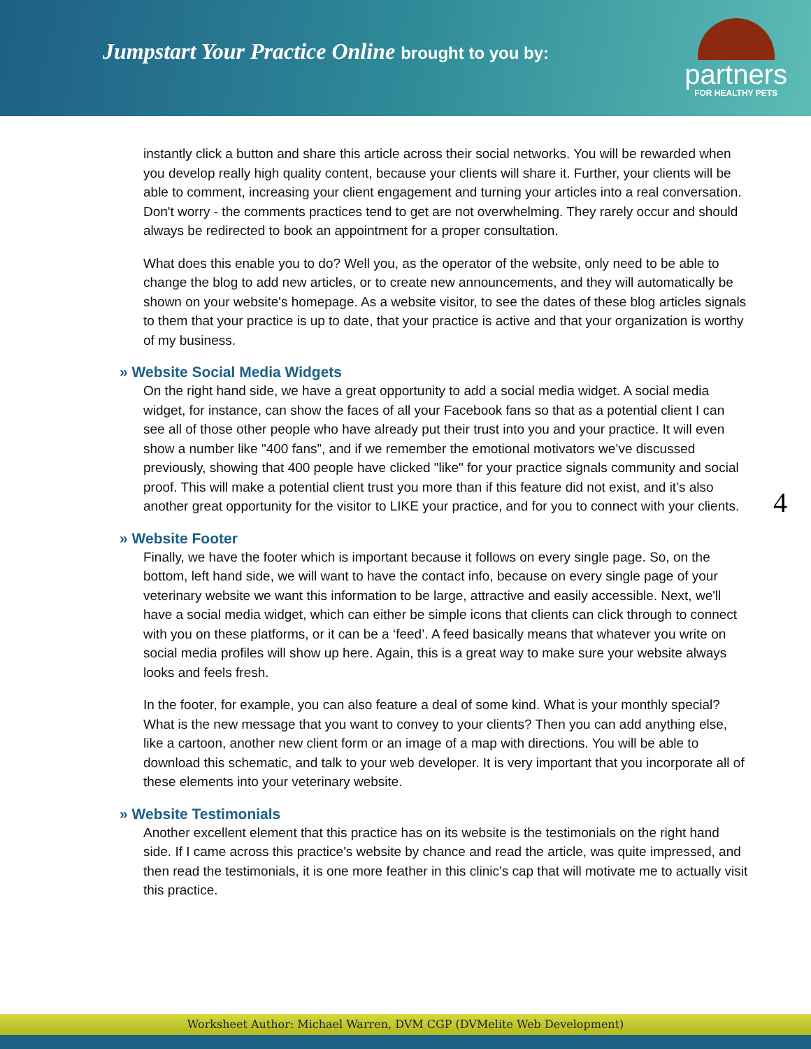Jumpstart Your Practice Online brought to you by:
partners
FOR HEALTHY PETS
instantly click a button and share this article across their social networks. You will be rewarded when you develop really high quality content, because your clients will share it. Further, your clients will be able to comment, increasing your client engagement and turning your articles into a real conversation. Don't worry - the comments practices tend to get are not overwhelming. They rarely occur and should always be redirected to book an appointment for a proper consultation.
What does this enable you to do? Well you, as the operator of the website, only need to be able to change the blog to add new articles, or to create new announcements, and they will automatically be shown on your website's homepage. As a website visitor, to see the dates of these blog articles signals to them that your practice is up to date, that your practice is active and that your organization is worthy of my business.
» Website Social Media Widgets
On the right hand side, we have a great opportunity to add a social media widget. A social media widget, for instance, can show the faces of all your Facebook fans so that as a potential client I can see all of those other people who have already put their trust into you and your practice. It will even show a number like "400 fans”, and if we remember the emotional motivators we’ve discussed previously, showing that 400 people have clicked "like" for your practice signals community and social proof. This will make a potential client trust you more than if this feature did not exist, and it’s also another great opportunity for the visitor to LIKE your practice, and for you to connect with your clients.
» Website Footer
Finally, we have the footer which is important because it follows on every single page. So, on the bottom, left hand side, we will want to have the contact info, because on every single page of your veterinary website we want this information to be large, attractive and easily accessible. Next, we'll have a social media widget, which can either be simple icons that clients can click through to connect with you on these platforms, or it can be a ‘feed’. A feed basically means that whatever you write on social media profiles will show up here. Again, this is a great way to make sure your website always looks and feels fresh.
In the footer, for example, you can also feature a deal of some kind. What is your monthly special? What is the new message that you want to convey to your clients? Then you can add anything else, like a cartoon, another new client form or an image of a map with directions. You will be able to download this schematic, and talk to your web developer. It is very important that you incorporate all of these elements into your veterinary website.
» Website Testimonials
Another excellent element that this practice has on its website is the testimonials on the right hand side. If I came across this practice's website by chance and read the article, was quite impressed, and then read the testimonials, it is one more feather in this clinic's cap that will motivate me to actually visit this practice.
4
Worksheet Author: Michael Warren, DVM CGP (DVMelite Web Development)